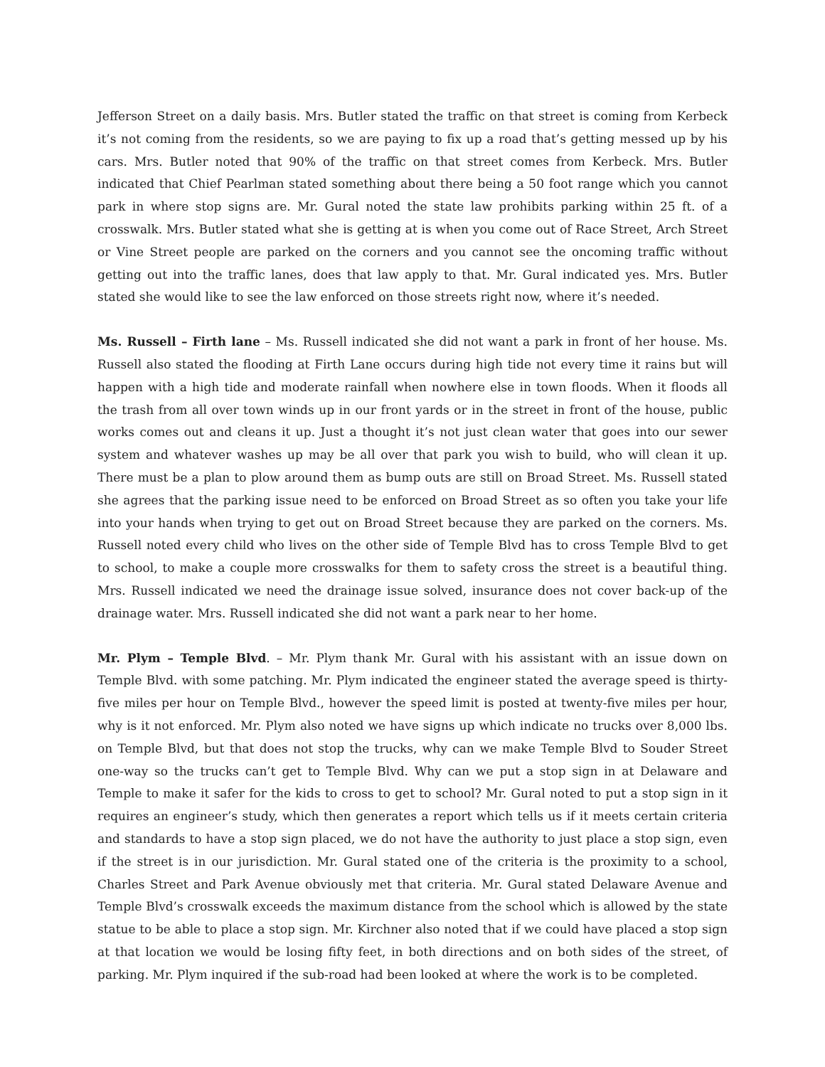Jefferson Street on a daily basis. Mrs. Butler stated the traffic on that street is coming from Kerbeck it’s not coming from the residents, so we are paying to fix up a road that’s getting messed up by his cars. Mrs. Butler noted that 90% of the traffic on that street comes from Kerbeck. Mrs. Butler indicated that Chief Pearlman stated something about there being a 50 foot range which you cannot park in where stop signs are. Mr. Gural noted the state law prohibits parking within 25 ft. of a crosswalk. Mrs. Butler stated what she is getting at is when you come out of Race Street, Arch Street or Vine Street people are parked on the corners and you cannot see the oncoming traffic without getting out into the traffic lanes, does that law apply to that. Mr. Gural indicated yes. Mrs. Butler stated she would like to see the law enforced on those streets right now, where it’s needed.
Ms. Russell – Firth lane – Ms. Russell indicated she did not want a park in front of her house. Ms. Russell also stated the flooding at Firth Lane occurs during high tide not every time it rains but will happen with a high tide and moderate rainfall when nowhere else in town floods. When it floods all the trash from all over town winds up in our front yards or in the street in front of the house, public works comes out and cleans it up. Just a thought it’s not just clean water that goes into our sewer system and whatever washes up may be all over that park you wish to build, who will clean it up. There must be a plan to plow around them as bump outs are still on Broad Street. Ms. Russell stated she agrees that the parking issue need to be enforced on Broad Street as so often you take your life into your hands when trying to get out on Broad Street because they are parked on the corners. Ms. Russell noted every child who lives on the other side of Temple Blvd has to cross Temple Blvd to get to school, to make a couple more crosswalks for them to safety cross the street is a beautiful thing. Mrs. Russell indicated we need the drainage issue solved, insurance does not cover back-up of the drainage water. Mrs. Russell indicated she did not want a park near to her home.
Mr. Plym – Temple Blvd. – Mr. Plym thank Mr. Gural with his assistant with an issue down on Temple Blvd. with some patching. Mr. Plym indicated the engineer stated the average speed is thirty-five miles per hour on Temple Blvd., however the speed limit is posted at twenty-five miles per hour, why is it not enforced. Mr. Plym also noted we have signs up which indicate no trucks over 8,000 lbs. on Temple Blvd, but that does not stop the trucks, why can we make Temple Blvd to Souder Street one-way so the trucks can’t get to Temple Blvd. Why can we put a stop sign in at Delaware and Temple to make it safer for the kids to cross to get to school? Mr. Gural noted to put a stop sign in it requires an engineer’s study, which then generates a report which tells us if it meets certain criteria and standards to have a stop sign placed, we do not have the authority to just place a stop sign, even if the street is in our jurisdiction. Mr. Gural stated one of the criteria is the proximity to a school, Charles Street and Park Avenue obviously met that criteria. Mr. Gural stated Delaware Avenue and Temple Blvd’s crosswalk exceeds the maximum distance from the school which is allowed by the state statue to be able to place a stop sign. Mr. Kirchner also noted that if we could have placed a stop sign at that location we would be losing fifty feet, in both directions and on both sides of the street, of parking. Mr. Plym inquired if the sub-road had been looked at where the work is to be completed.